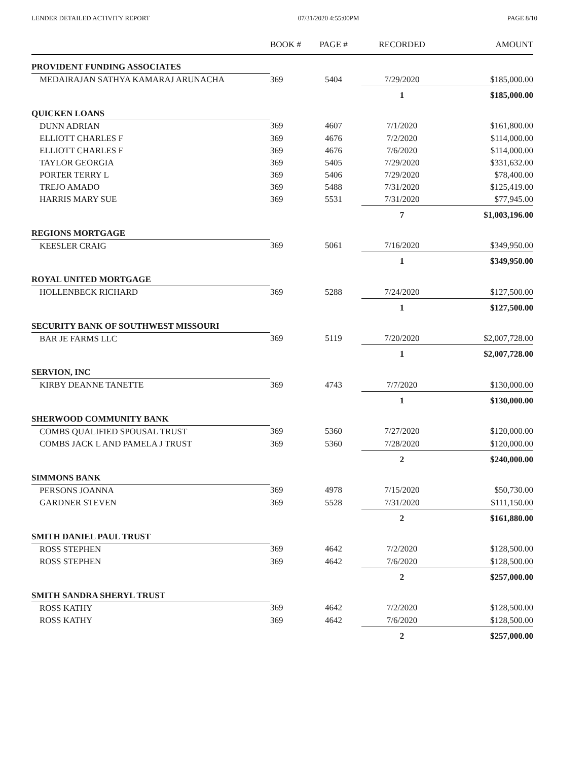LENDER DETAILED ACTIVITY REPORT 07/31/2020 4:55:00PM PAGE 8/10
| | BOOK # | PAGE # | RECORDED | AMOUNT |
| --- | --- | --- | --- | --- |
| PROVIDENT FUNDING ASSOCIATES | | | | |
| MEDAIRAJAN SATHYA KAMARAJ ARUNACHA | 369 | 5404 | 7/29/2020 | $185,000.00 |
| | | | 1 | $185,000.00 |
| QUICKEN LOANS | | | | |
| DUNN ADRIAN | 369 | 4607 | 7/1/2020 | $161,800.00 |
| ELLIOTT CHARLES F | 369 | 4676 | 7/2/2020 | $114,000.00 |
| ELLIOTT CHARLES F | 369 | 4676 | 7/6/2020 | $114,000.00 |
| TAYLOR GEORGIA | 369 | 5405 | 7/29/2020 | $331,632.00 |
| PORTER TERRY L | 369 | 5406 | 7/29/2020 | $78,400.00 |
| TREJO AMADO | 369 | 5488 | 7/31/2020 | $125,419.00 |
| HARRIS MARY SUE | 369 | 5531 | 7/31/2020 | $77,945.00 |
| | | | 7 | $1,003,196.00 |
| REGIONS MORTGAGE | | | | |
| KEESLER CRAIG | 369 | 5061 | 7/16/2020 | $349,950.00 |
| | | | 1 | $349,950.00 |
| ROYAL UNITED MORTGAGE | | | | |
| HOLLENBECK RICHARD | 369 | 5288 | 7/24/2020 | $127,500.00 |
| | | | 1 | $127,500.00 |
| SECURITY BANK OF SOUTHWEST MISSOURI | | | | |
| BAR JE FARMS LLC | 369 | 5119 | 7/20/2020 | $2,007,728.00 |
| | | | 1 | $2,007,728.00 |
| SERVION, INC | | | | |
| KIRBY DEANNE TANETTE | 369 | 4743 | 7/7/2020 | $130,000.00 |
| | | | 1 | $130,000.00 |
| SHERWOOD COMMUNITY BANK | | | | |
| COMBS QUALIFIED SPOUSAL TRUST | 369 | 5360 | 7/27/2020 | $120,000.00 |
| COMBS JACK L AND PAMELA J TRUST | 369 | 5360 | 7/28/2020 | $120,000.00 |
| | | | 2 | $240,000.00 |
| SIMMONS BANK | | | | |
| PERSONS JOANNA | 369 | 4978 | 7/15/2020 | $50,730.00 |
| GARDNER STEVEN | 369 | 5528 | 7/31/2020 | $111,150.00 |
| | | | 2 | $161,880.00 |
| SMITH DANIEL PAUL TRUST | | | | |
| ROSS STEPHEN | 369 | 4642 | 7/2/2020 | $128,500.00 |
| ROSS STEPHEN | 369 | 4642 | 7/6/2020 | $128,500.00 |
| | | | 2 | $257,000.00 |
| SMITH SANDRA SHERYL TRUST | | | | |
| ROSS KATHY | 369 | 4642 | 7/2/2020 | $128,500.00 |
| ROSS KATHY | 369 | 4642 | 7/6/2020 | $128,500.00 |
| | | | 2 | $257,000.00 |